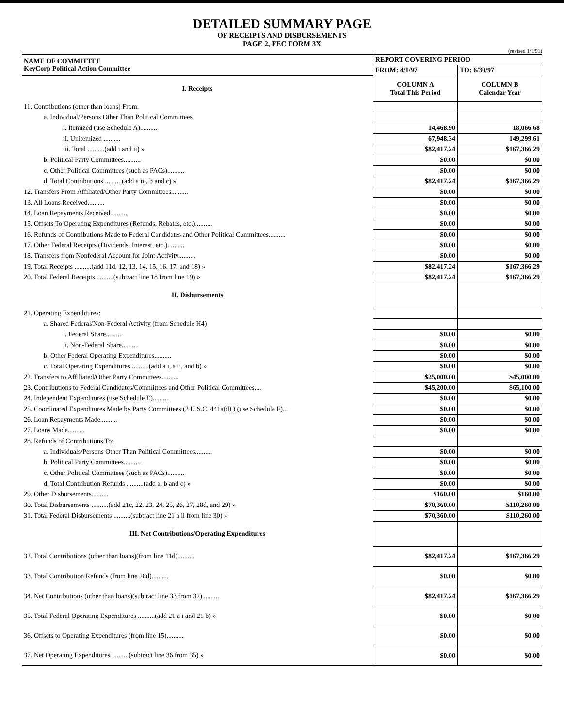DETAILED SUMMARY PAGE
OF RECEIPTS AND DISBURSEMENTS
PAGE 2, FEC FORM 3X
(revised 1/1/91)
| NAME OF COMMITTEE KeyCorp Political Action Committee | REPORT COVERING PERIOD | |
| | FROM: 4/1/97 | TO: 6/30/97 |
| I. Receipts | COLUMN A Total This Period | COLUMN B Calendar Year |
| 11. Contributions (other than loans) From: | | |
| a. Individual/Persons Other Than Political Committees | | |
| i. Itemized (use Schedule A).......... | 14,468.90 | 18,066.68 |
| ii. Unitemized .......... | 67,948.34 | 149,299.61 |
| iii. Total ..........(add i and ii) » | $82,417.24 | $167,366.29 |
| b. Political Party Committees.......... | $0.00 | $0.00 |
| c. Other Political Committees (such as PACs).......... | $0.00 | $0.00 |
| d. Total Contributions ..........(add a iii, b and c) » | $82,417.24 | $167,366.29 |
| 12. Transfers From Affiliated/Other Party Committees.......... | $0.00 | $0.00 |
| 13. All Loans Received.......... | $0.00 | $0.00 |
| 14. Loan Repayments Received.......... | $0.00 | $0.00 |
| 15. Offsets To Operating Expenditures (Refunds, Rebates, etc.).......... | $0.00 | $0.00 |
| 16. Refunds of Contributions Made to Federal Candidates and Other Political Committees.......... | $0.00 | $0.00 |
| 17. Other Federal Receipts (Dividends, Interest, etc.).......... | $0.00 | $0.00 |
| 18. Transfers from Nonfederal Account for Joint Activity.......... | $0.00 | $0.00 |
| 19. Total Receipts ..........(add 11d, 12, 13, 14, 15, 16, 17, and 18) » | $82,417.24 | $167,366.29 |
| 20. Total Federal Receipts ..........(subtract line 18 from line 19) » | $82,417.24 | $167,366.29 |
| II. Disbursements | | |
| 21. Operating Expenditures: | | |
| a. Shared Federal/Non-Federal Activity (from Schedule H4) | | |
| i. Federal Share.......... | $0.00 | $0.00 |
| ii. Non-Federal Share.......... | $0.00 | $0.00 |
| b. Other Federal Operating Expenditures.......... | $0.00 | $0.00 |
| c. Total Operating Expenditures ..........(add a i, a ii, and b) » | $0.00 | $0.00 |
| 22. Transfers to Affiliated/Other Party Committees.......... | $25,000.00 | $45,000.00 |
| 23. Contributions to Federal Candidates/Committees and Other Political Committees.... | $45,200.00 | $65,100.00 |
| 24. Independent Expenditures (use Schedule E).......... | $0.00 | $0.00 |
| 25. Coordinated Expenditures Made by Party Committees (2 U.S.C. 441a(d) ) (use Schedule F)... | $0.00 | $0.00 |
| 26. Loan Repayments Made.......... | $0.00 | $0.00 |
| 27. Loans Made.......... | $0.00 | $0.00 |
| 28. Refunds of Contributions To: | | |
| a. Individuals/Persons Other Than Political Committees.......... | $0.00 | $0.00 |
| b. Political Party Committees.......... | $0.00 | $0.00 |
| c. Other Political Committees (such as PACs).......... | $0.00 | $0.00 |
| d. Total Contribution Refunds ..........(add a, b and c) » | $0.00 | $0.00 |
| 29. Other Disbursements.......... | $160.00 | $160.00 |
| 30. Total Disbursements ..........(add 21c, 22, 23, 24, 25, 26, 27, 28d, and 29) » | $70,360.00 | $110,260.00 |
| 31. Total Federal Disbursements ..........(subtract line 21 a ii from line 30) » | $70,360.00 | $110,260.00 |
| III. Net Contributions/Operating Expenditures | | |
| 32. Total Contributions (other than loans)(from line 11d).......... | $82,417.24 | $167,366.29 |
| 33. Total Contribution Refunds (from line 28d).......... | $0.00 | $0.00 |
| 34. Net Contributions (other than loans)(subtract line 33 from 32).......... | $82,417.24 | $167,366.29 |
| 35. Total Federal Operating Expenditures ..........(add 21 a i and 21 b) » | $0.00 | $0.00 |
| 36. Offsets to Operating Expenditures (from line 15).......... | $0.00 | $0.00 |
| 37. Net Operating Expenditures ..........(subtract line 36 from 35) » | $0.00 | $0.00 |